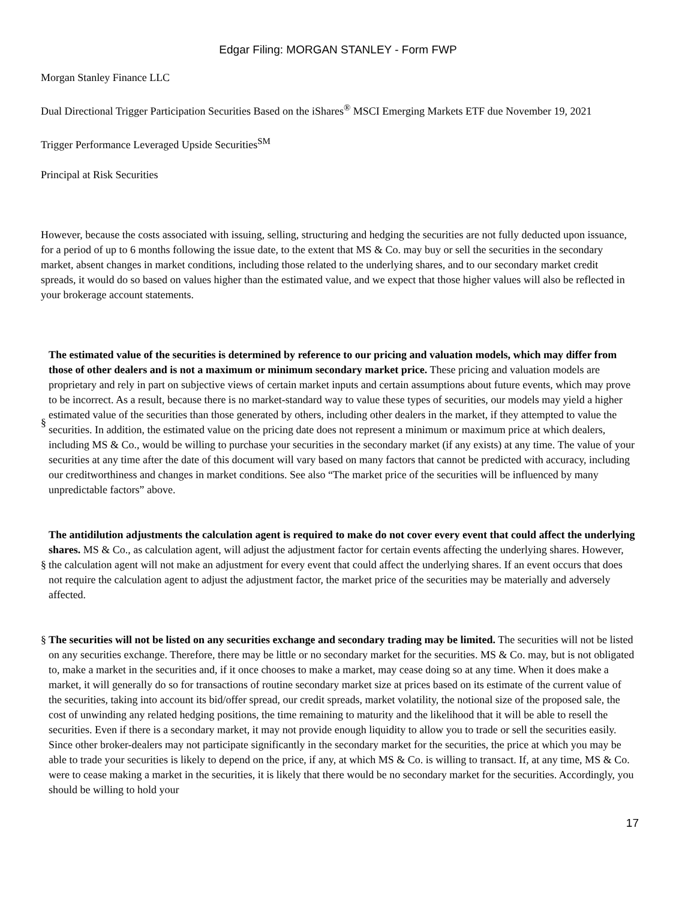Edgar Filing: MORGAN STANLEY - Form FWP
Morgan Stanley Finance LLC
Dual Directional Trigger Participation Securities Based on the iShares<sup>®</sup> MSCI Emerging Markets ETF due November 19, 2021
Trigger Performance Leveraged Upside Securities<sup>SM</sup>
Principal at Risk Securities
However, because the costs associated with issuing, selling, structuring and hedging the securities are not fully deducted upon issuance, for a period of up to 6 months following the issue date, to the extent that MS & Co. may buy or sell the securities in the secondary market, absent changes in market conditions, including those related to the underlying shares, and to our secondary market credit spreads, it would do so based on values higher than the estimated value, and we expect that those higher values will also be reflected in your brokerage account statements.
§
The estimated value of the securities is determined by reference to our pricing and valuation models, which may differ from those of other dealers and is not a maximum or minimum secondary market price. These pricing and valuation models are proprietary and rely in part on subjective views of certain market inputs and certain assumptions about future events, which may prove to be incorrect. As a result, because there is no market-standard way to value these types of securities, our models may yield a higher estimated value of the securities than those generated by others, including other dealers in the market, if they attempted to value the securities. In addition, the estimated value on the pricing date does not represent a minimum or maximum price at which dealers, including MS & Co., would be willing to purchase your securities in the secondary market (if any exists) at any time. The value of your securities at any time after the date of this document will vary based on many factors that cannot be predicted with accuracy, including our creditworthiness and changes in market conditions. See also “The market price of the securities will be influenced by many unpredictable factors” above.
§
The antidilution adjustments the calculation agent is required to make do not cover every event that could affect the underlying shares. MS & Co., as calculation agent, will adjust the adjustment factor for certain events affecting the underlying shares. However, the calculation agent will not make an adjustment for every event that could affect the underlying shares. If an event occurs that does not require the calculation agent to adjust the adjustment factor, the market price of the securities may be materially and adversely affected.
§ The securities will not be listed on any securities exchange and secondary trading may be limited. The securities will not be listed on any securities exchange. Therefore, there may be little or no secondary market for the securities. MS & Co. may, but is not obligated to, make a market in the securities and, if it once chooses to make a market, may cease doing so at any time. When it does make a market, it will generally do so for transactions of routine secondary market size at prices based on its estimate of the current value of the securities, taking into account its bid/offer spread, our credit spreads, market volatility, the notional size of the proposed sale, the cost of unwinding any related hedging positions, the time remaining to maturity and the likelihood that it will be able to resell the securities. Even if there is a secondary market, it may not provide enough liquidity to allow you to trade or sell the securities easily. Since other broker-dealers may not participate significantly in the secondary market for the securities, the price at which you may be able to trade your securities is likely to depend on the price, if any, at which MS & Co. is willing to transact. If, at any time, MS & Co. were to cease making a market in the securities, it is likely that there would be no secondary market for the securities. Accordingly, you should be willing to hold your
17